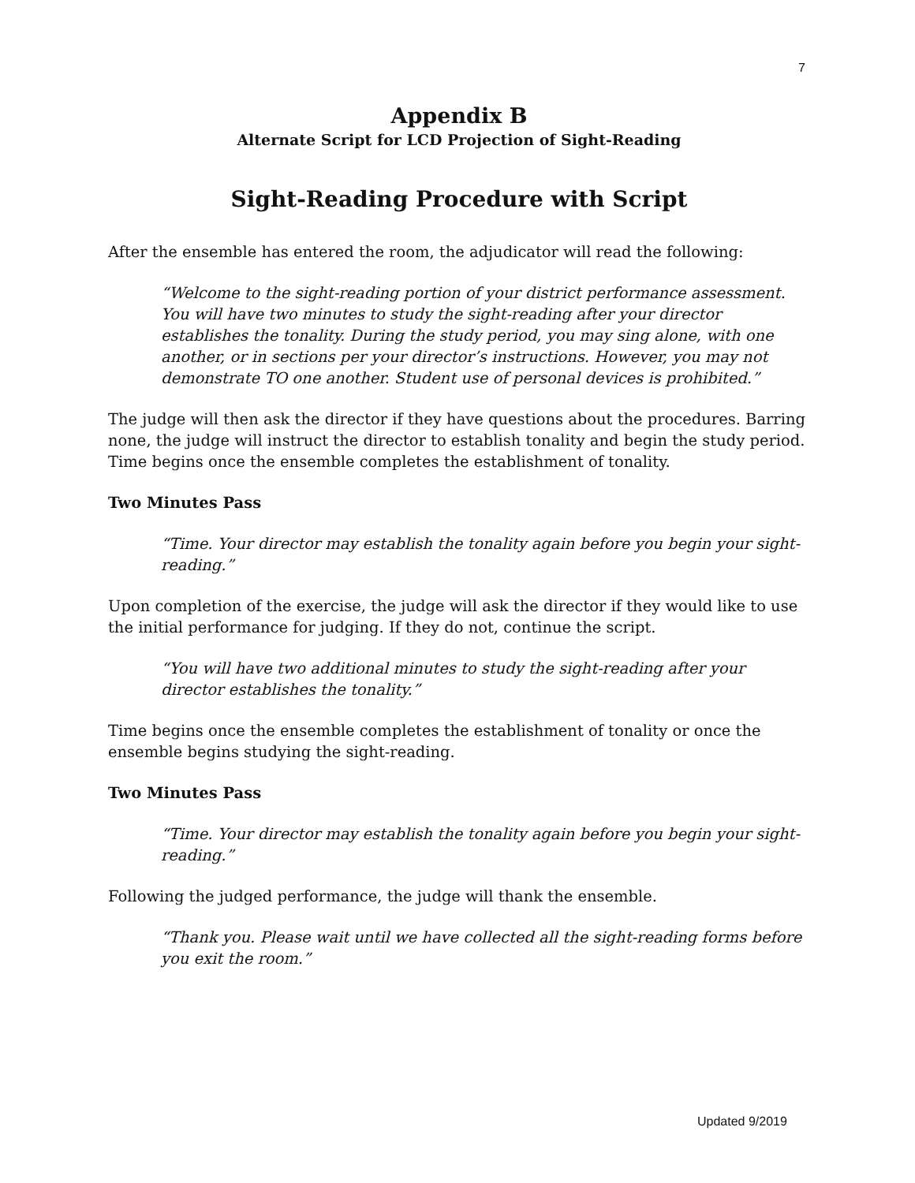7
Appendix B
Alternate Script for LCD Projection of Sight-Reading
Sight-Reading Procedure with Script
After the ensemble has entered the room, the adjudicator will read the following:
“Welcome to the sight-reading portion of your district performance assessment. You will have two minutes to study the sight-reading after your director establishes the tonality. During the study period, you may sing alone, with one another, or in sections per your director’s instructions. However, you may not demonstrate TO one another. Student use of personal devices is prohibited.”
The judge will then ask the director if they have questions about the procedures. Barring none, the judge will instruct the director to establish tonality and begin the study period. Time begins once the ensemble completes the establishment of tonality.
Two Minutes Pass
“Time. Your director may establish the tonality again before you begin your sight-reading.”
Upon completion of the exercise, the judge will ask the director if they would like to use the initial performance for judging. If they do not, continue the script.
“You will have two additional minutes to study the sight-reading after your director establishes the tonality.”
Time begins once the ensemble completes the establishment of tonality or once the ensemble begins studying the sight-reading.
Two Minutes Pass
“Time. Your director may establish the tonality again before you begin your sight-reading.”
Following the judged performance, the judge will thank the ensemble.
“Thank you. Please wait until we have collected all the sight-reading forms before you exit the room.”
Updated 9/2019